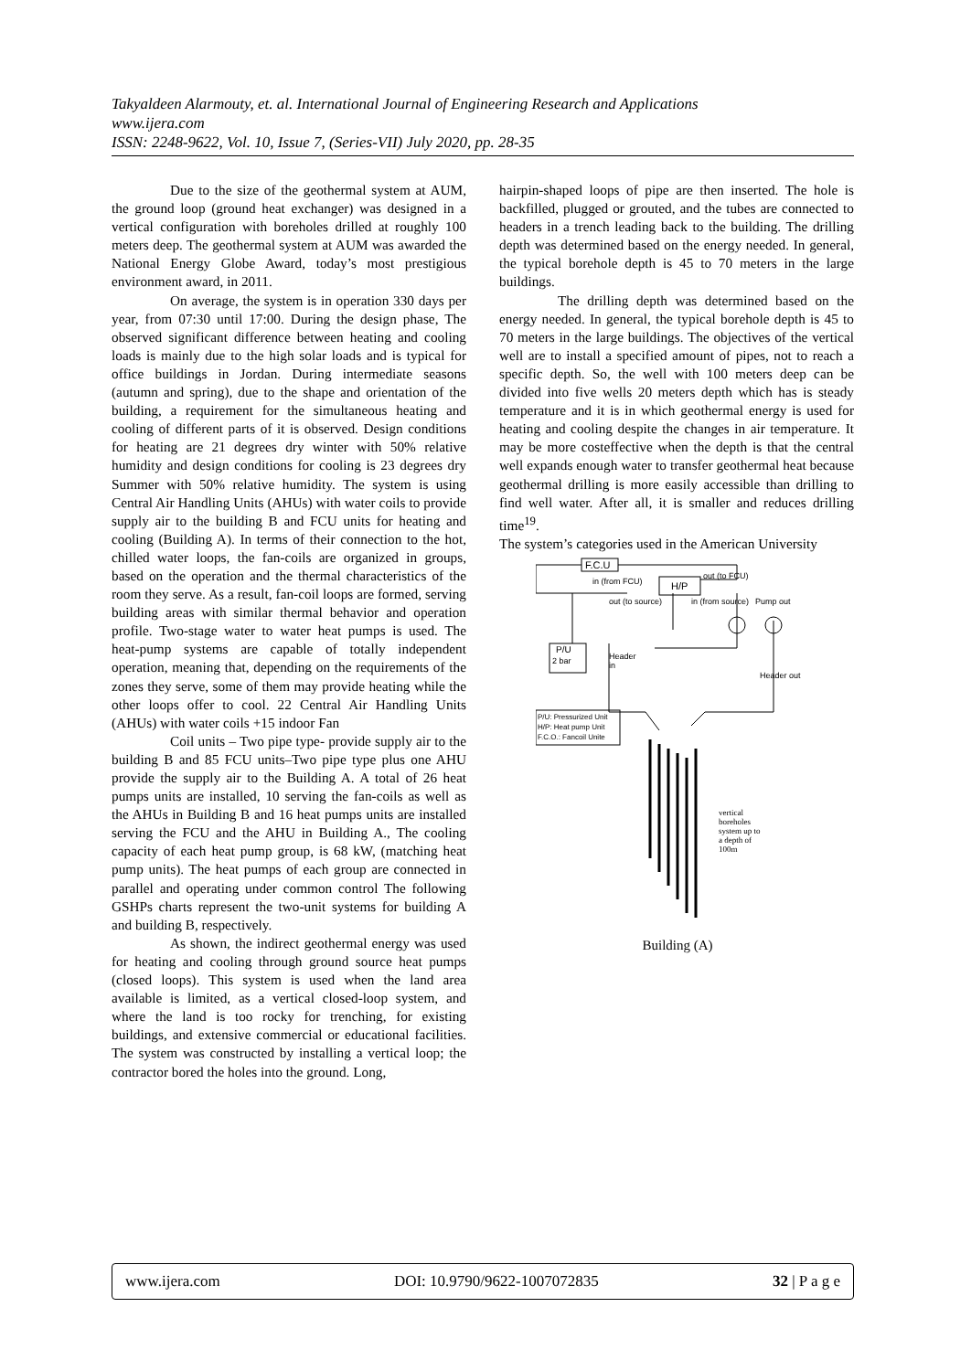Takyaldeen Alarmouty, et. al. International Journal of Engineering Research and Applications
www.ijera.com
ISSN: 2248-9622, Vol. 10, Issue 7, (Series-VII) July 2020, pp. 28-35
Due to the size of the geothermal system at AUM, the ground loop (ground heat exchanger) was designed in a vertical configuration with boreholes drilled at roughly 100 meters deep. The geothermal system at AUM was awarded the National Energy Globe Award, today’s most prestigious environment award, in 2011.
On average, the system is in operation 330 days per year, from 07:30 until 17:00. During the design phase, The observed significant difference between heating and cooling loads is mainly due to the high solar loads and is typical for office buildings in Jordan. During intermediate seasons (autumn and spring), due to the shape and orientation of the building, a requirement for the simultaneous heating and cooling of different parts of it is observed. Design conditions for heating are 21 degrees dry winter with 50% relative humidity and design conditions for cooling is 23 degrees dry Summer with 50% relative humidity. The system is using Central Air Handling Units (AHUs) with water coils to provide supply air to the building B and FCU units for heating and cooling (Building A). In terms of their connection to the hot, chilled water loops, the fan-coils are organized in groups, based on the operation and the thermal characteristics of the room they serve. As a result, fan-coil loops are formed, serving building areas with similar thermal behavior and operation profile. Two-stage water to water heat pumps is used. The heat-pump systems are capable of totally independent operation, meaning that, depending on the requirements of the zones they serve, some of them may provide heating while the other loops offer to cool. 22 Central Air Handling Units (AHUs) with water coils +15 indoor Fan
Coil units – Two pipe type- provide supply air to the building B and 85 FCU units–Two pipe type plus one AHU provide the supply air to the Building A. A total of 26 heat pumps units are installed, 10 serving the fan-coils as well as the AHUs in Building B and 16 heat pumps units are installed serving the FCU and the AHU in Building A., The cooling capacity of each heat pump group, is 68 kW, (matching heat pump units). The heat pumps of each group are connected in parallel and operating under common control The following GSHPs charts represent the two-unit systems for building A and building B, respectively.
As shown, the indirect geothermal energy was used for heating and cooling through ground source heat pumps (closed loops). This system is used when the land area available is limited, as a vertical closed-loop system, and where the land is too rocky for trenching, for existing buildings, and extensive commercial or educational facilities. The system was constructed by installing a vertical loop; the contractor bored the holes into the ground. Long,
hairpin-shaped loops of pipe are then inserted. The hole is backfilled, plugged or grouted, and the tubes are connected to headers in a trench leading back to the building. The drilling depth was determined based on the energy needed. In general, the typical borehole depth is 45 to 70 meters in the large buildings.
The drilling depth was determined based on the energy needed. In general, the typical borehole depth is 45 to 70 meters in the large buildings. The objectives of the vertical well are to install a specified amount of pipes, not to reach a specific depth. So, the well with 100 meters deep can be divided into five wells 20 meters depth which has is steady temperature and it is in which geothermal energy is used for heating and cooling despite the changes in air temperature. It may be more costeffective when the depth is that the central well expands enough water to transfer geothermal heat because geothermal drilling is more easily accessible than drilling to find well water. After all, it is smaller and reduces drilling time<sup>19</sup>.
The system’s categories used in the American University
F.C.U
H/P
in (from FCU)
out (to FCU)
out (to source)
in (from source)
Pump out
P/U
2 bar
Header
in
Header out
P/U: Pressurized Unit
H/P: Heat pump Unit
F.C.O.: Fancoil Unite
vertical
boreholes
system up to
a depth of
100m
Building (A)
www.ijera.com DOI: 10.9790/9622-1007072835 32 | P a g e